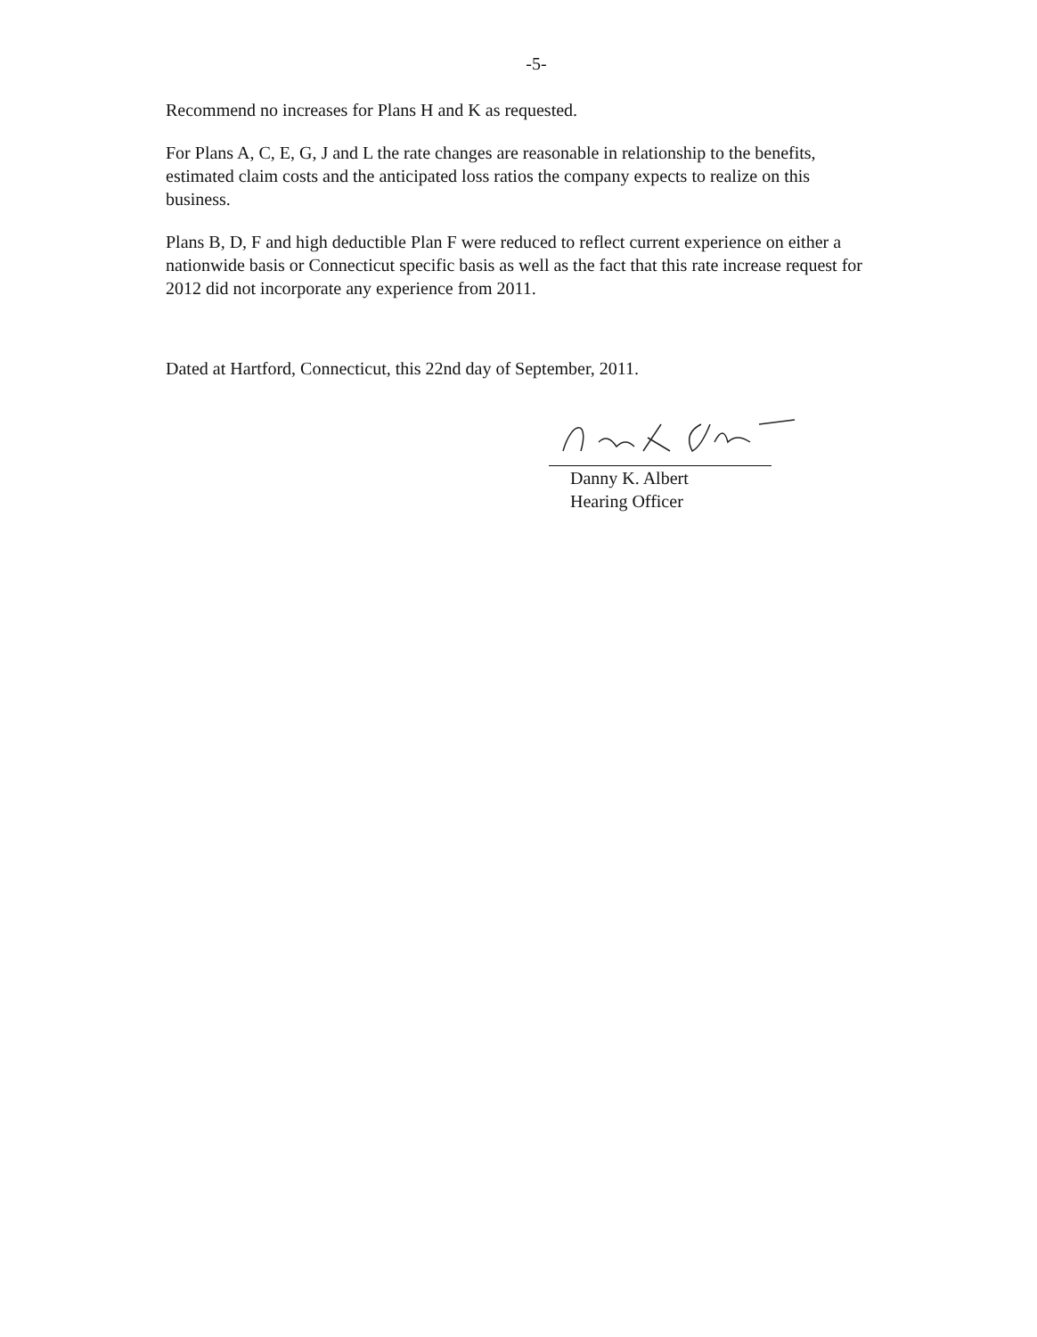-5-
Recommend no increases for Plans H and K as requested.
For Plans A, C, E, G, J and L the rate changes are reasonable in relationship to the benefits, estimated claim costs and the anticipated loss ratios the company expects to realize on this business.
Plans B, D, F and high deductible Plan F were reduced to reflect current experience on either a nationwide basis or Connecticut specific basis as well as the fact that this rate increase request for 2012 did not incorporate any experience from 2011.
Dated at Hartford, Connecticut, this 22nd day of September, 2011.
Danny K. Albert
Hearing Officer